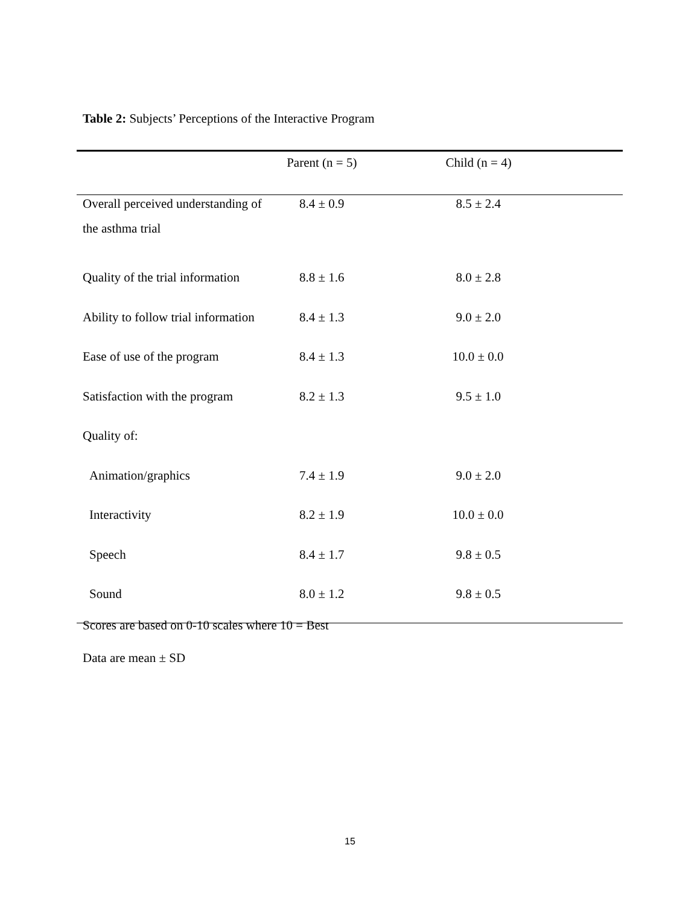Table 2: Subjects’ Perceptions of the Interactive Program
| | Parent (n = 5) | Child (n = 4) |
| --- | --- | --- |
| Overall perceived understanding of the asthma trial | 8.4 ± 0.9 | 8.5 ± 2.4 |
| Quality of the trial information | 8.8 ± 1.6 | 8.0 ± 2.8 |
| Ability to follow trial information | 8.4 ± 1.3 | 9.0 ± 2.0 |
| Ease of use of the program | 8.4 ± 1.3 | 10.0 ± 0.0 |
| Satisfaction with the program | 8.2 ± 1.3 | 9.5 ± 1.0 |
| Quality of: | | |
| Animation/graphics | 7.4 ± 1.9 | 9.0 ± 2.0 |
| Interactivity | 8.2 ± 1.9 | 10.0 ± 0.0 |
| Speech | 8.4 ± 1.7 | 9.8 ± 0.5 |
| Sound | 8.0 ± 1.2 | 9.8 ± 0.5 |
Scores are based on 0-10 scales where 10 = Best
Data are mean ± SD
15